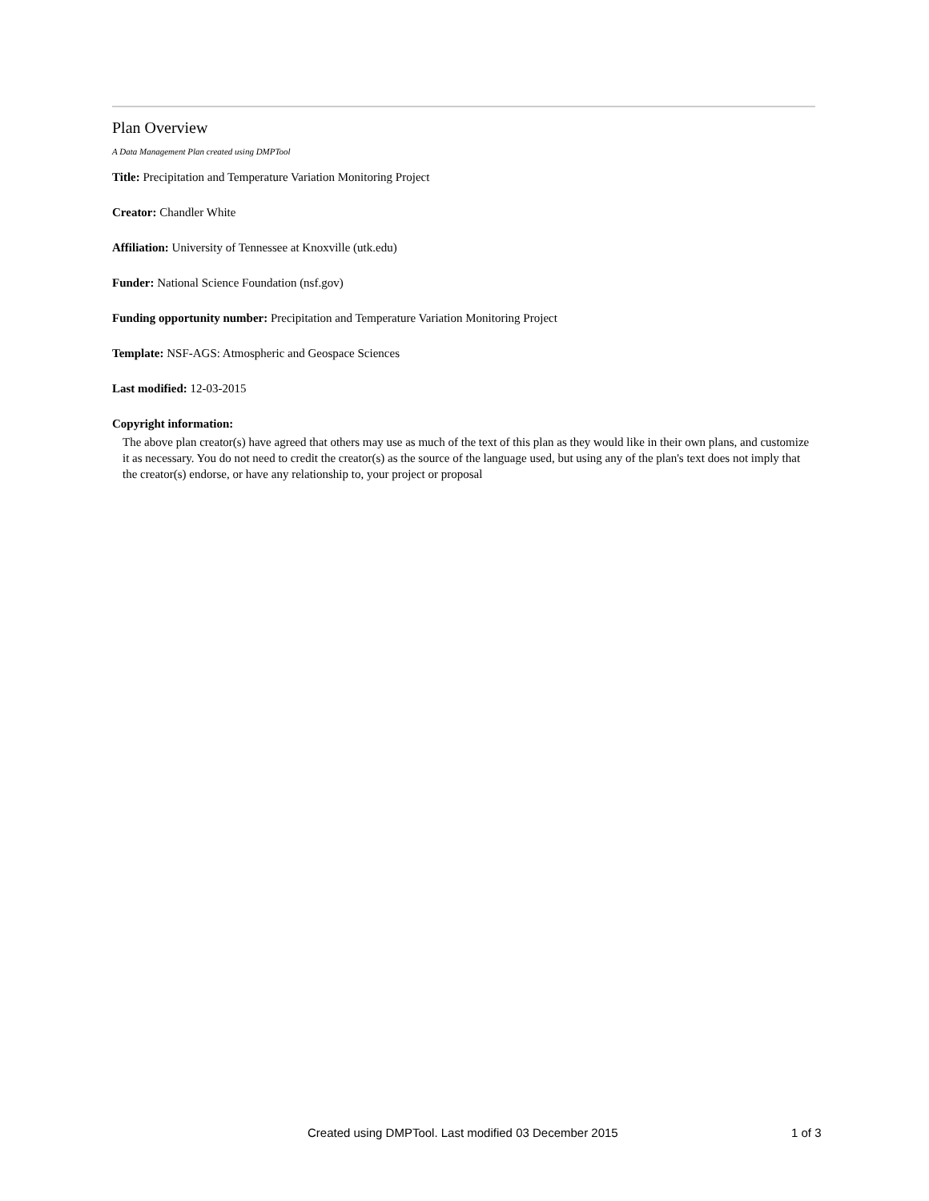Plan Overview
A Data Management Plan created using DMPTool
Title: Precipitation and Temperature Variation Monitoring Project
Creator: Chandler White
Affiliation: University of Tennessee at Knoxville (utk.edu)
Funder: National Science Foundation (nsf.gov)
Funding opportunity number: Precipitation and Temperature Variation Monitoring Project
Template: NSF-AGS: Atmospheric and Geospace Sciences
Last modified: 12-03-2015
Copyright information:
The above plan creator(s) have agreed that others may use as much of the text of this plan as they would like in their own plans, and customize it as necessary. You do not need to credit the creator(s) as the source of the language used, but using any of the plan's text does not imply that the creator(s) endorse, or have any relationship to, your project or proposal
Created using DMPTool. Last modified 03 December 2015 1 of 3